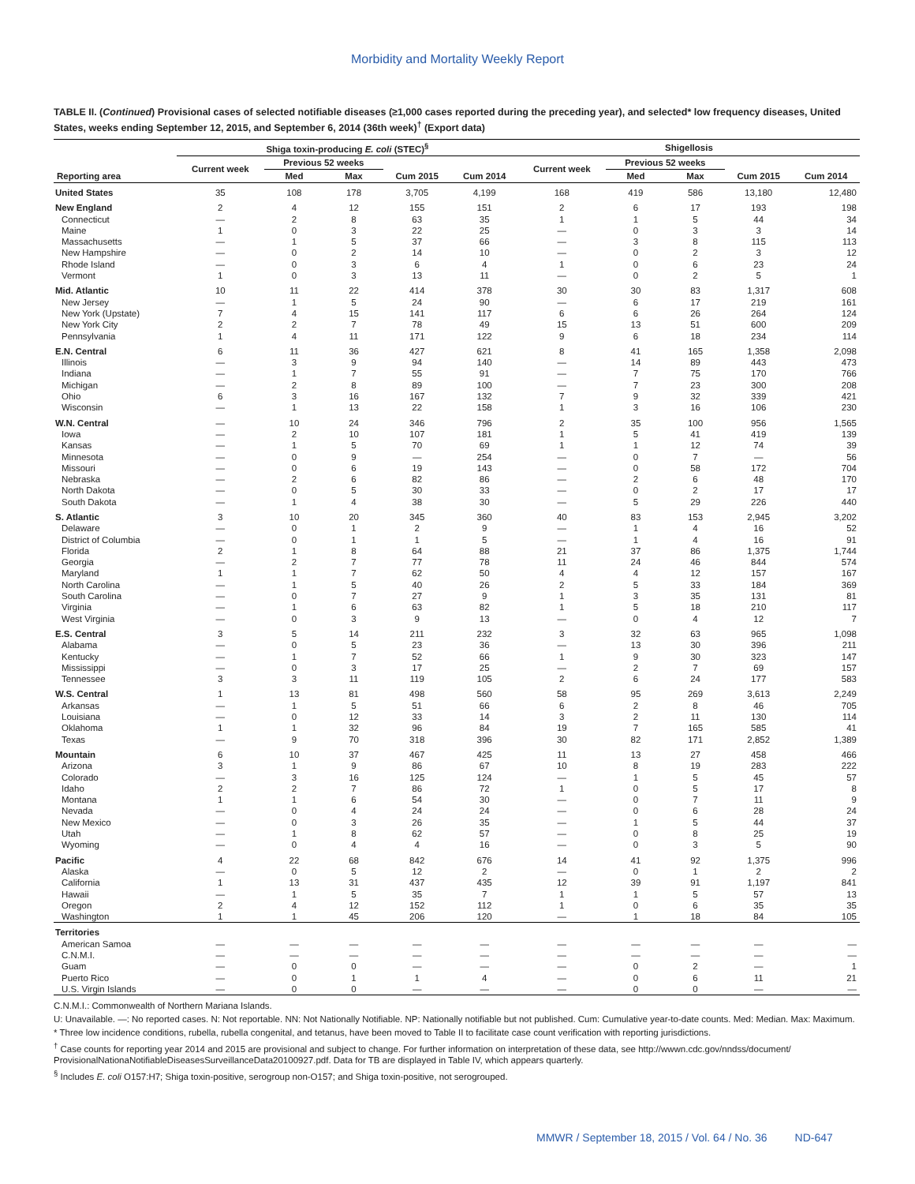Morbidity and Mortality Weekly Report
TABLE II. (Continued) Provisional cases of selected notifiable diseases (≥1,000 cases reported during the preceding year), and selected* low frequency diseases, United States, weeks ending September 12, 2015, and September 6, 2014 (36th week)<sup>†</sup> (Export data)
| Reporting area | Shiga toxin-producing E. coli (STEC)<sup>§</sup> | | | | | Shigellosis | | | | |
| --- | --- | --- | --- | --- | --- | --- | --- | --- | --- | --- |
| | Current week | Previous 52 weeks | | Cum 2015 | Cum 2014 | Current week | Previous 52 weeks | | Cum 2015 | Cum 2014 |
| | | Med | Max | | | | Med | Max | | |
| United States | 35 | 108 | 178 | 3,705 | 4,199 | 168 | 419 | 586 | 13,180 | 12,480 |
| New England | 2 | 4 | 12 | 155 | 151 | 2 | 6 | 17 | 193 | 198 |
| Connecticut | — | 2 | 8 | 63 | 35 | 1 | 1 | 5 | 44 | 34 |
| Maine | 1 | 0 | 3 | 22 | 25 | — | 0 | 3 | 3 | 14 |
| Massachusetts | — | 1 | 5 | 37 | 66 | — | 3 | 8 | 115 | 113 |
| New Hampshire | — | 0 | 2 | 14 | 10 | — | 0 | 2 | 3 | 12 |
| Rhode Island | — | 0 | 3 | 6 | 4 | 1 | 0 | 6 | 23 | 24 |
| Vermont | 1 | 0 | 3 | 13 | 11 | — | 0 | 2 | 5 | 1 |
| Mid. Atlantic | 10 | 11 | 22 | 414 | 378 | 30 | 30 | 83 | 1,317 | 608 |
| New Jersey | — | 1 | 5 | 24 | 90 | — | 6 | 17 | 219 | 161 |
| New York (Upstate) | 7 | 4 | 15 | 141 | 117 | 6 | 6 | 26 | 264 | 124 |
| New York City | 2 | 2 | 7 | 78 | 49 | 15 | 13 | 51 | 600 | 209 |
| Pennsylvania | 1 | 4 | 11 | 171 | 122 | 9 | 6 | 18 | 234 | 114 |
| E.N. Central | 6 | 11 | 36 | 427 | 621 | 8 | 41 | 165 | 1,358 | 2,098 |
| Illinois | — | 3 | 9 | 94 | 140 | — | 14 | 89 | 443 | 473 |
| Indiana | — | 1 | 7 | 55 | 91 | — | 7 | 75 | 170 | 766 |
| Michigan | — | 2 | 8 | 89 | 100 | — | 7 | 23 | 300 | 208 |
| Ohio | 6 | 3 | 16 | 167 | 132 | 7 | 9 | 32 | 339 | 421 |
| Wisconsin | — | 1 | 13 | 22 | 158 | 1 | 3 | 16 | 106 | 230 |
| W.N. Central | — | 10 | 24 | 346 | 796 | 2 | 35 | 100 | 956 | 1,565 |
| Iowa | — | 2 | 10 | 107 | 181 | 1 | 5 | 41 | 419 | 139 |
| Kansas | — | 1 | 5 | 70 | 69 | 1 | 1 | 12 | 74 | 39 |
| Minnesota | — | 0 | 9 | — | 254 | — | 0 | 7 | — | 56 |
| Missouri | — | 0 | 6 | 19 | 143 | — | 0 | 58 | 172 | 704 |
| Nebraska | — | 2 | 6 | 82 | 86 | — | 2 | 6 | 48 | 170 |
| North Dakota | — | 0 | 5 | 30 | 33 | — | 0 | 2 | 17 | 17 |
| South Dakota | — | 1 | 4 | 38 | 30 | — | 5 | 29 | 226 | 440 |
| S. Atlantic | 3 | 10 | 20 | 345 | 360 | 40 | 83 | 153 | 2,945 | 3,202 |
| Delaware | — | 0 | 1 | 2 | 9 | — | 1 | 4 | 16 | 52 |
| District of Columbia | — | 0 | 1 | 1 | 5 | — | 1 | 4 | 16 | 91 |
| Florida | 2 | 1 | 8 | 64 | 88 | 21 | 37 | 86 | 1,375 | 1,744 |
| Georgia | — | 2 | 7 | 77 | 78 | 11 | 24 | 46 | 844 | 574 |
| Maryland | 1 | 1 | 7 | 62 | 50 | 4 | 4 | 12 | 157 | 167 |
| North Carolina | — | 1 | 5 | 40 | 26 | 2 | 5 | 33 | 184 | 369 |
| South Carolina | — | 0 | 7 | 27 | 9 | 1 | 3 | 35 | 131 | 81 |
| Virginia | — | 1 | 6 | 63 | 82 | 1 | 5 | 18 | 210 | 117 |
| West Virginia | — | 0 | 3 | 9 | 13 | — | 0 | 4 | 12 | 7 |
| E.S. Central | 3 | 5 | 14 | 211 | 232 | 3 | 32 | 63 | 965 | 1,098 |
| Alabama | — | 0 | 5 | 23 | 36 | — | 13 | 30 | 396 | 211 |
| Kentucky | — | 1 | 7 | 52 | 66 | 1 | 9 | 30 | 323 | 147 |
| Mississippi | — | 0 | 3 | 17 | 25 | — | 2 | 7 | 69 | 157 |
| Tennessee | 3 | 3 | 11 | 119 | 105 | 2 | 6 | 24 | 177 | 583 |
| W.S. Central | 1 | 13 | 81 | 498 | 560 | 58 | 95 | 269 | 3,613 | 2,249 |
| Arkansas | — | 1 | 5 | 51 | 66 | 6 | 2 | 8 | 46 | 705 |
| Louisiana | — | 0 | 12 | 33 | 14 | 3 | 2 | 11 | 130 | 114 |
| Oklahoma | 1 | 1 | 32 | 96 | 84 | 19 | 7 | 165 | 585 | 41 |
| Texas | — | 9 | 70 | 318 | 396 | 30 | 82 | 171 | 2,852 | 1,389 |
| Mountain | 6 | 10 | 37 | 467 | 425 | 11 | 13 | 27 | 458 | 466 |
| Arizona | 3 | 1 | 9 | 86 | 67 | 10 | 8 | 19 | 283 | 222 |
| Colorado | — | 3 | 16 | 125 | 124 | — | 1 | 5 | 45 | 57 |
| Idaho | 2 | 2 | 7 | 86 | 72 | 1 | 0 | 5 | 17 | 8 |
| Montana | 1 | 1 | 6 | 54 | 30 | — | 0 | 7 | 11 | 9 |
| Nevada | — | 0 | 4 | 24 | 24 | — | 0 | 6 | 28 | 24 |
| New Mexico | — | 0 | 3 | 26 | 35 | — | 1 | 5 | 44 | 37 |
| Utah | — | 1 | 8 | 62 | 57 | — | 0 | 8 | 25 | 19 |
| Wyoming | — | 0 | 4 | 4 | 16 | — | 0 | 3 | 5 | 90 |
| Pacific | 4 | 22 | 68 | 842 | 676 | 14 | 41 | 92 | 1,375 | 996 |
| Alaska | — | 0 | 5 | 12 | 2 | — | 0 | 1 | 2 | 2 |
| California | 1 | 13 | 31 | 437 | 435 | 12 | 39 | 91 | 1,197 | 841 |
| Hawaii | — | 1 | 5 | 35 | 7 | 1 | 1 | 5 | 57 | 13 |
| Oregon | 2 | 4 | 12 | 152 | 112 | 1 | 0 | 6 | 35 | 35 |
| Washington | 1 | 1 | 45 | 206 | 120 | — | 1 | 18 | 84 | 105 |
| Territories | | | | | | | | | | |
| American Samoa | — | — | — | — | — | — | — | — | — | — |
| C.N.M.I. | — | — | — | — | — | — | — | — | — | — |
| Guam | — | 0 | 0 | — | — | — | 0 | 2 | — | 1 |
| Puerto Rico | — | 0 | 1 | 1 | 4 | — | 0 | 6 | 11 | 21 |
| U.S. Virgin Islands | — | 0 | 0 | — | — | — | 0 | 0 | — | — |
C.N.M.I.: Commonwealth of Northern Mariana Islands.
U: Unavailable. —: No reported cases. N: Not reportable. NN: Not Nationally Notifiable. NP: Nationally notifiable but not published. Cum: Cumulative year-to-date counts. Med: Median. Max: Maximum.
* Three low incidence conditions, rubella, rubella congenital, and tetanus, have been moved to Table II to facilitate case count verification with reporting jurisdictions.
<sup>†</sup> Case counts for reporting year 2014 and 2015 are provisional and subject to change. For further information on interpretation of these data, see http://wwwn.cdc.gov/nndss/document/ ProvisionalNationaNotifiableDiseasesSurveillanceData20100927.pdf. Data for TB are displayed in Table IV, which appears quarterly.
<sup>§</sup> Includes E. coli O157:H7; Shiga toxin-positive, serogroup non-O157; and Shiga toxin-positive, not serogrouped.
MMWR / September 18, 2015 / Vol. 64 / No. 36 ND-647